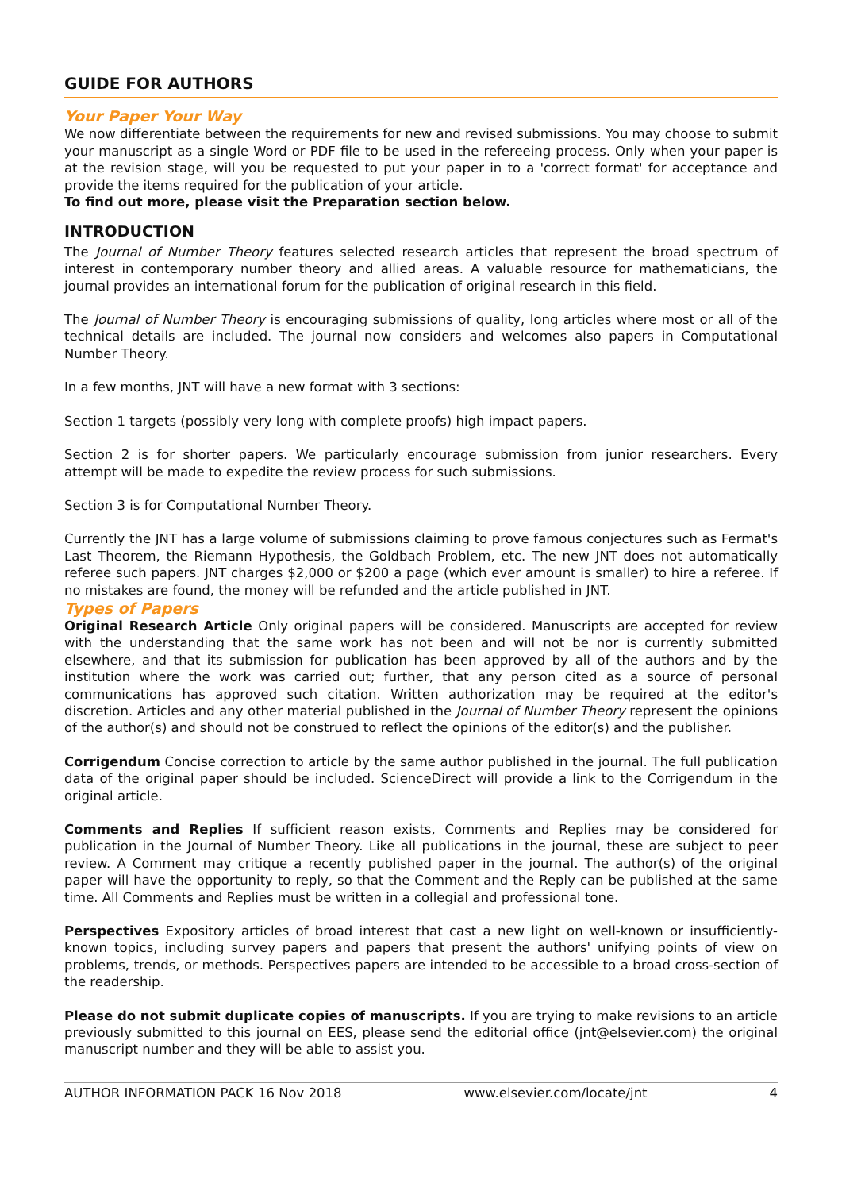GUIDE FOR AUTHORS
Your Paper Your Way
We now differentiate between the requirements for new and revised submissions. You may choose to submit your manuscript as a single Word or PDF file to be used in the refereeing process. Only when your paper is at the revision stage, will you be requested to put your paper in to a 'correct format' for acceptance and provide the items required for the publication of your article.
To find out more, please visit the Preparation section below.
INTRODUCTION
The Journal of Number Theory features selected research articles that represent the broad spectrum of interest in contemporary number theory and allied areas. A valuable resource for mathematicians, the journal provides an international forum for the publication of original research in this field.
The Journal of Number Theory is encouraging submissions of quality, long articles where most or all of the technical details are included. The journal now considers and welcomes also papers in Computational Number Theory.
In a few months, JNT will have a new format with 3 sections:
Section 1 targets (possibly very long with complete proofs) high impact papers.
Section 2 is for shorter papers. We particularly encourage submission from junior researchers. Every attempt will be made to expedite the review process for such submissions.
Section 3 is for Computational Number Theory.
Currently the JNT has a large volume of submissions claiming to prove famous conjectures such as Fermat's Last Theorem, the Riemann Hypothesis, the Goldbach Problem, etc. The new JNT does not automatically referee such papers. JNT charges $2,000 or $200 a page (which ever amount is smaller) to hire a referee. If no mistakes are found, the money will be refunded and the article published in JNT.
Types of Papers
Original Research Article Only original papers will be considered. Manuscripts are accepted for review with the understanding that the same work has not been and will not be nor is currently submitted elsewhere, and that its submission for publication has been approved by all of the authors and by the institution where the work was carried out; further, that any person cited as a source of personal communications has approved such citation. Written authorization may be required at the editor's discretion. Articles and any other material published in the Journal of Number Theory represent the opinions of the author(s) and should not be construed to reflect the opinions of the editor(s) and the publisher.
Corrigendum Concise correction to article by the same author published in the journal. The full publication data of the original paper should be included. ScienceDirect will provide a link to the Corrigendum in the original article.
Comments and Replies If sufficient reason exists, Comments and Replies may be considered for publication in the Journal of Number Theory. Like all publications in the journal, these are subject to peer review. A Comment may critique a recently published paper in the journal. The author(s) of the original paper will have the opportunity to reply, so that the Comment and the Reply can be published at the same time. All Comments and Replies must be written in a collegial and professional tone.
Perspectives Expository articles of broad interest that cast a new light on well-known or insufficiently-known topics, including survey papers and papers that present the authors' unifying points of view on problems, trends, or methods. Perspectives papers are intended to be accessible to a broad cross-section of the readership.
Please do not submit duplicate copies of manuscripts. If you are trying to make revisions to an article previously submitted to this journal on EES, please send the editorial office (jnt@elsevier.com) the original manuscript number and they will be able to assist you.
AUTHOR INFORMATION PACK 16 Nov 2018 www.elsevier.com/locate/jnt 4